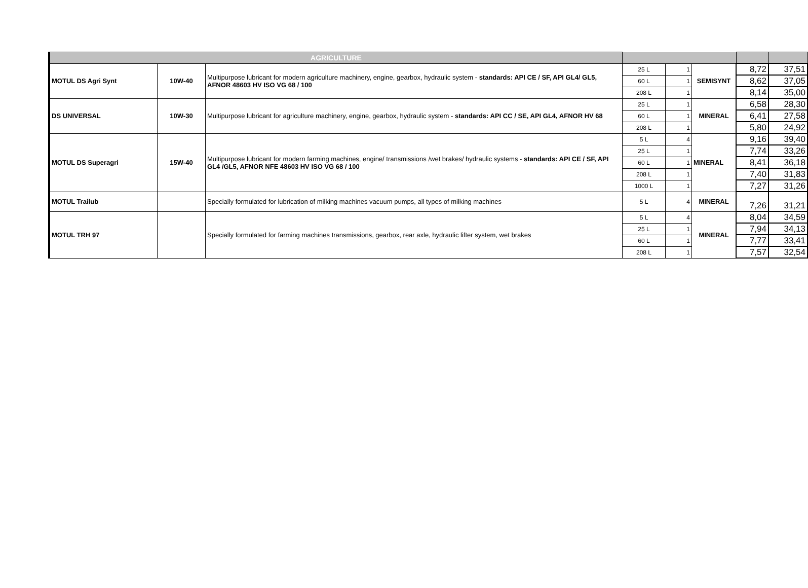| AGRICULTURE | | | | | | | |
| --- | --- | --- | --- | --- | --- | --- | --- |
| MOTUL DS Agri Synt | 10W-40 | Multipurpose lubricant for modern agriculture machinery, engine, gearbox, hydraulic system - standards: API CE / SF, API GL4/ GL5, AFNOR 48603 HV ISO VG 68 / 100 | 25 L | 1 | SEMISYNT | 8,72 | 37,51 |
| | | | 60 L | 1 | | 8,62 | 37,05 |
| | | | 208 L | 1 | | 8,14 | 35,00 |
| DS UNIVERSAL | 10W-30 | Multipurpose lubricant for agriculture machinery, engine, gearbox, hydraulic system - standards: API CC / SE, API GL4, AFNOR HV 68 | 25 L | 1 | MINERAL | 6,58 | 28,30 |
| | | | 60 L | 1 | | 6,41 | 27,58 |
| | | | 208 L | 1 | | 5,80 | 24,92 |
| MOTUL DS Superagri | 15W-40 | Multipurpose lubricant for modern farming machines, engine/ transmissions /wet brakes/ hydraulic systems - standards: API CE / SF, API GL4 /GL5, AFNOR NFE 48603 HV ISO VG 68 / 100 | 5 L | 4 | MINERAL | 9,16 | 39,40 |
| | | | 25 L | 1 | | 7,74 | 33,26 |
| | | | 60 L | 1 | | 8,41 | 36,18 |
| | | | 208 L | 1 | | 7,40 | 31,83 |
| | | | 1000 L | 1 | | 7,27 | 31,26 |
| MOTUL Trailub | | Specially formulated for lubrication of milking machines vacuum pumps, all types of milking machines | 5 L | 4 | MINERAL | 7,26 | 31,21 |
| MOTUL TRH 97 | | Specially formulated for farming machines transmissions, gearbox, rear axle, hydraulic lifter system, wet brakes | 5 L | 4 | MINERAL | 8,04 | 34,59 |
| | | | 25 L | 1 | | 7,94 | 34,13 |
| | | | 60 L | 1 | | 7,77 | 33,41 |
| | | | 208 L | 1 | | 7,57 | 32,54 |